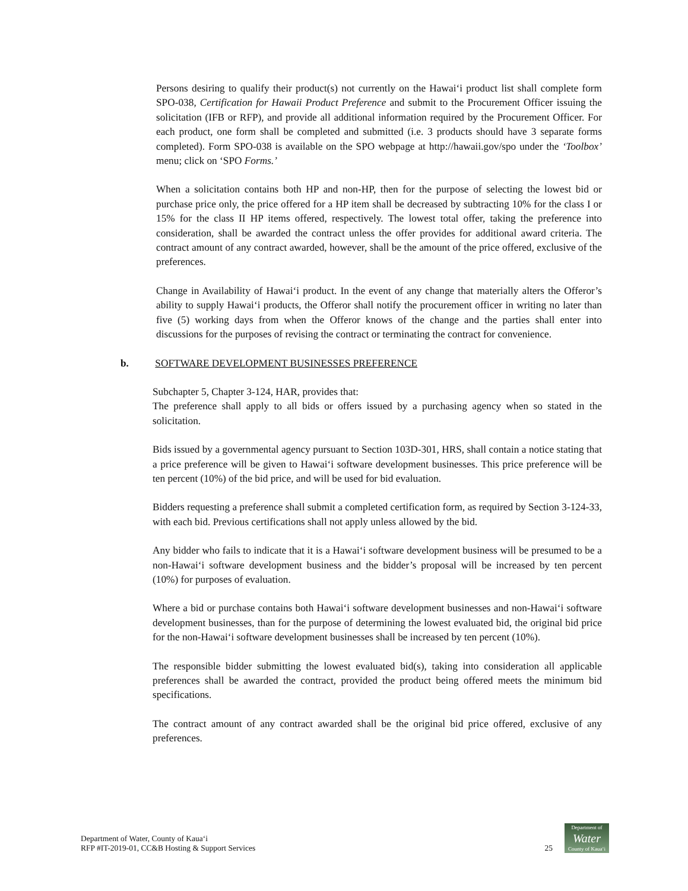Persons desiring to qualify their product(s) not currently on the Hawaiʻi product list shall complete form SPO-038, Certification for Hawaii Product Preference and submit to the Procurement Officer issuing the solicitation (IFB or RFP), and provide all additional information required by the Procurement Officer. For each product, one form shall be completed and submitted (i.e. 3 products should have 3 separate forms completed). Form SPO-038 is available on the SPO webpage at http://hawaii.gov/spo under the ‘Toolbox’ menu; click on ‘SPO Forms.’
When a solicitation contains both HP and non-HP, then for the purpose of selecting the lowest bid or purchase price only, the price offered for a HP item shall be decreased by subtracting 10% for the class I or 15% for the class II HP items offered, respectively. The lowest total offer, taking the preference into consideration, shall be awarded the contract unless the offer provides for additional award criteria. The contract amount of any contract awarded, however, shall be the amount of the price offered, exclusive of the preferences.
Change in Availability of Hawaiʻi product. In the event of any change that materially alters the Offeror’s ability to supply Hawaiʻi products, the Offeror shall notify the procurement officer in writing no later than five (5) working days from when the Offeror knows of the change and the parties shall enter into discussions for the purposes of revising the contract or terminating the contract for convenience.
b. SOFTWARE DEVELOPMENT BUSINESSES PREFERENCE
Subchapter 5, Chapter 3-124, HAR, provides that:
The preference shall apply to all bids or offers issued by a purchasing agency when so stated in the solicitation.
Bids issued by a governmental agency pursuant to Section 103D-301, HRS, shall contain a notice stating that a price preference will be given to Hawaiʻi software development businesses. This price preference will be ten percent (10%) of the bid price, and will be used for bid evaluation.
Bidders requesting a preference shall submit a completed certification form, as required by Section 3-124-33, with each bid. Previous certifications shall not apply unless allowed by the bid.
Any bidder who fails to indicate that it is a Hawaiʻi software development business will be presumed to be a non-Hawaiʻi software development business and the bidder’s proposal will be increased by ten percent (10%) for purposes of evaluation.
Where a bid or purchase contains both Hawaiʻi software development businesses and non-Hawaiʻi software development businesses, than for the purpose of determining the lowest evaluated bid, the original bid price for the non-Hawaiʻi software development businesses shall be increased by ten percent (10%).
The responsible bidder submitting the lowest evaluated bid(s), taking into consideration all applicable preferences shall be awarded the contract, provided the product being offered meets the minimum bid specifications.
The contract amount of any contract awarded shall be the original bid price offered, exclusive of any preferences.
Department of Water, County of Kauaʻi
RFP #IT-2019-01, CC&B Hosting & Support Services
25
Department of
Water
County of Kauaʻi